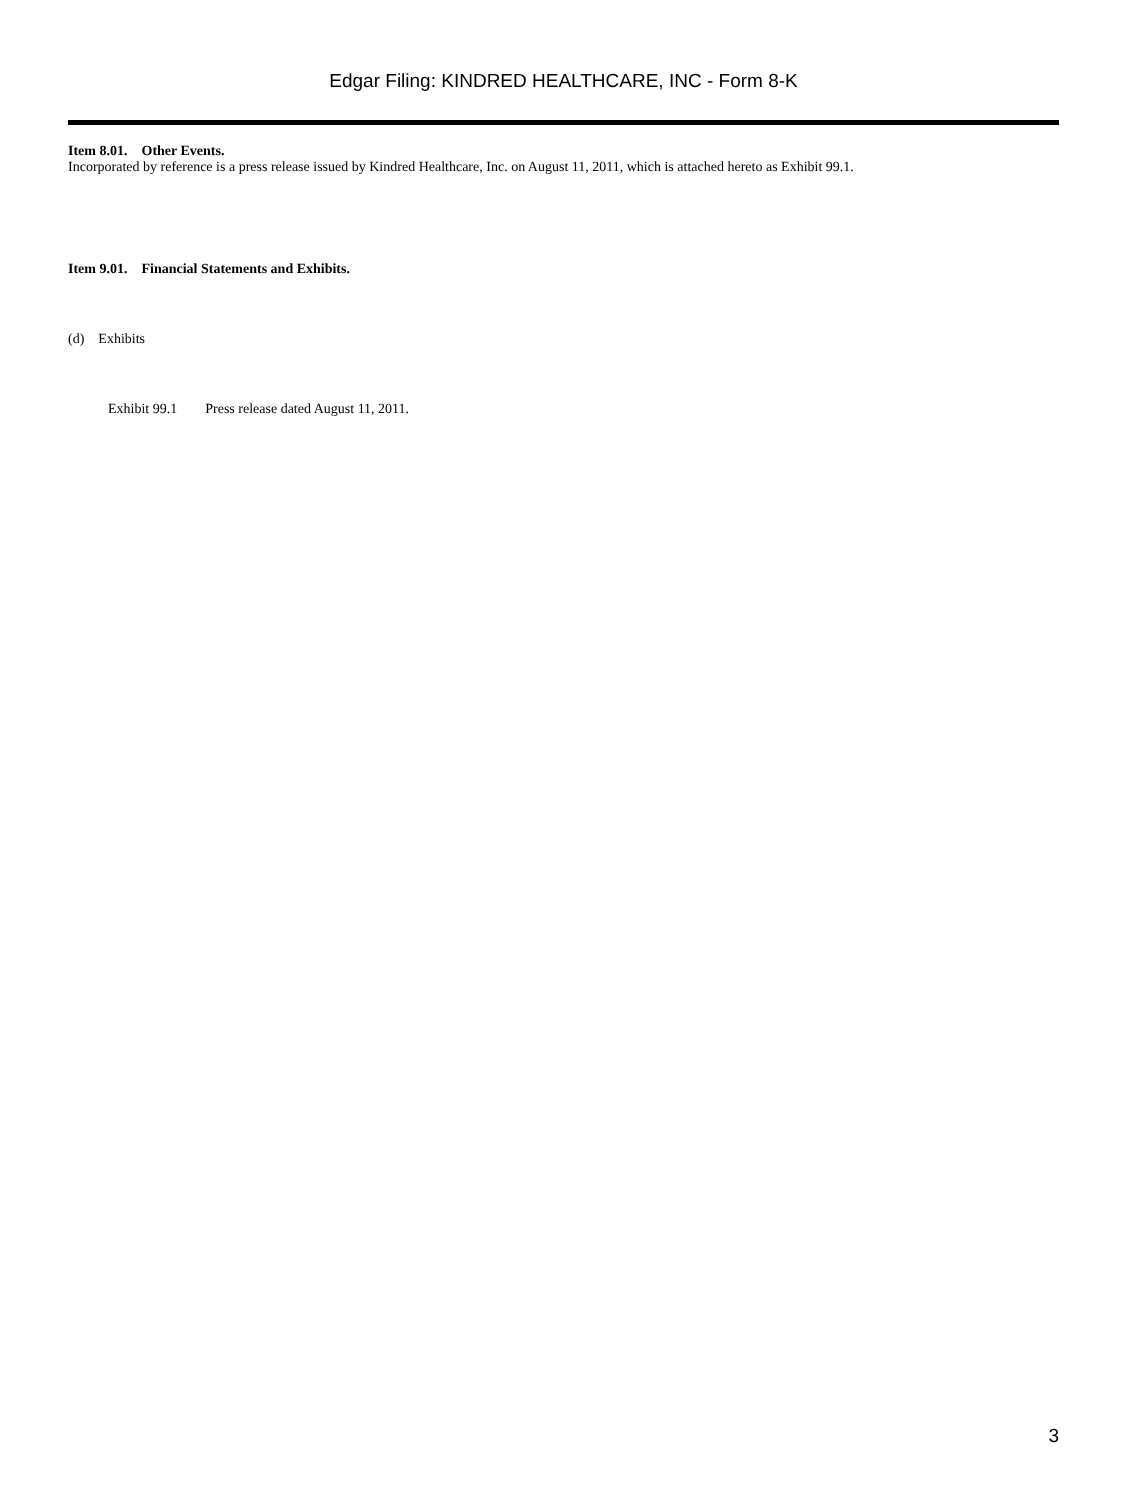Edgar Filing: KINDRED HEALTHCARE, INC - Form 8-K
Item 8.01. Other Events.
Incorporated by reference is a press release issued by Kindred Healthcare, Inc. on August 11, 2011, which is attached hereto as Exhibit 99.1.
Item 9.01. Financial Statements and Exhibits.
(d) Exhibits
Exhibit 99.1 Press release dated August 11, 2011.
3